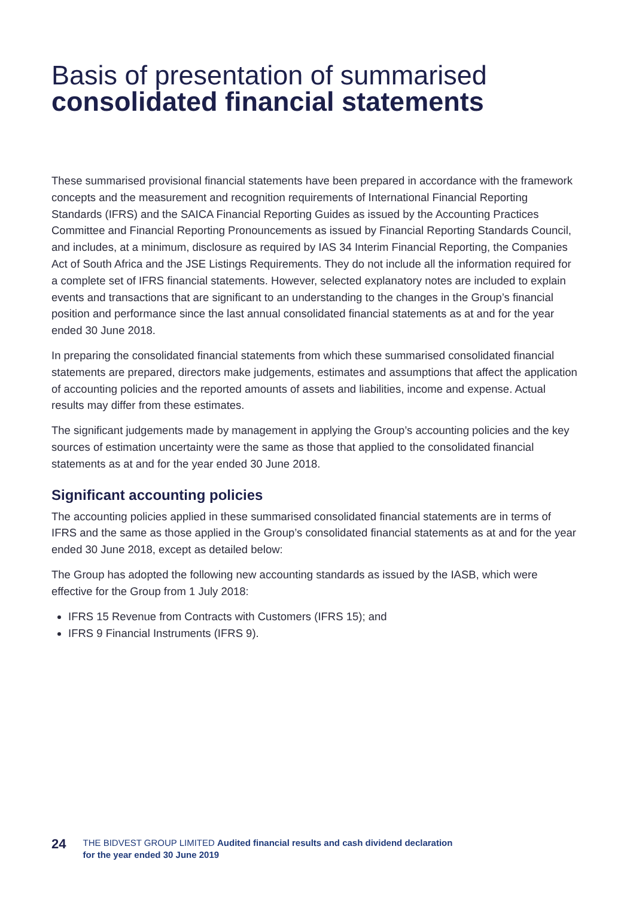Basis of presentation of summarised
consolidated financial statements
These summarised provisional financial statements have been prepared in accordance with the framework concepts and the measurement and recognition requirements of International Financial Reporting Standards (IFRS) and the SAICA Financial Reporting Guides as issued by the Accounting Practices Committee and Financial Reporting Pronouncements as issued by Financial Reporting Standards Council, and includes, at a minimum, disclosure as required by IAS 34 Interim Financial Reporting, the Companies Act of South Africa and the JSE Listings Requirements. They do not include all the information required for a complete set of IFRS financial statements. However, selected explanatory notes are included to explain events and transactions that are significant to an understanding to the changes in the Group’s financial position and performance since the last annual consolidated financial statements as at and for the year ended 30 June 2018.
In preparing the consolidated financial statements from which these summarised consolidated financial statements are prepared, directors make judgements, estimates and assumptions that affect the application of accounting policies and the reported amounts of assets and liabilities, income and expense. Actual results may differ from these estimates.
The significant judgements made by management in applying the Group’s accounting policies and the key sources of estimation uncertainty were the same as those that applied to the consolidated financial statements as at and for the year ended 30 June 2018.
Significant accounting policies
The accounting policies applied in these summarised consolidated financial statements are in terms of IFRS and the same as those applied in the Group’s consolidated financial statements as at and for the year ended 30 June 2018, except as detailed below:
The Group has adopted the following new accounting standards as issued by the IASB, which were effective for the Group from 1 July 2018:
IFRS 15 Revenue from Contracts with Customers (IFRS 15); and
IFRS 9 Financial Instruments (IFRS 9).
24 THE BIDVEST GROUP LIMITED Audited financial results and cash dividend declaration
for the year ended 30 June 2019